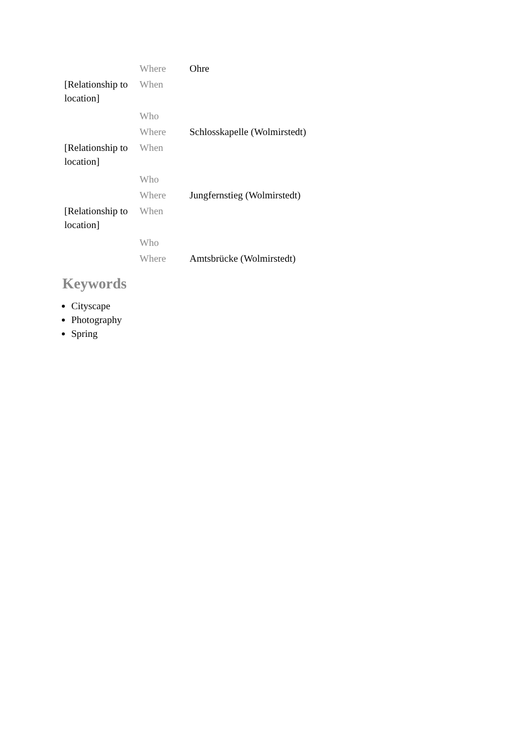| | Where | Ohre |
| [Relationship to location] | When | |
| | Who | |
| | Where | Schlosskapelle (Wolmirstedt) |
| [Relationship to location] | When | |
| | Who | |
| | Where | Jungfernstieg (Wolmirstedt) |
| [Relationship to location] | When | |
| | Who | |
| | Where | Amtsbrücke (Wolmirstedt) |
Keywords
Cityscape
Photography
Spring